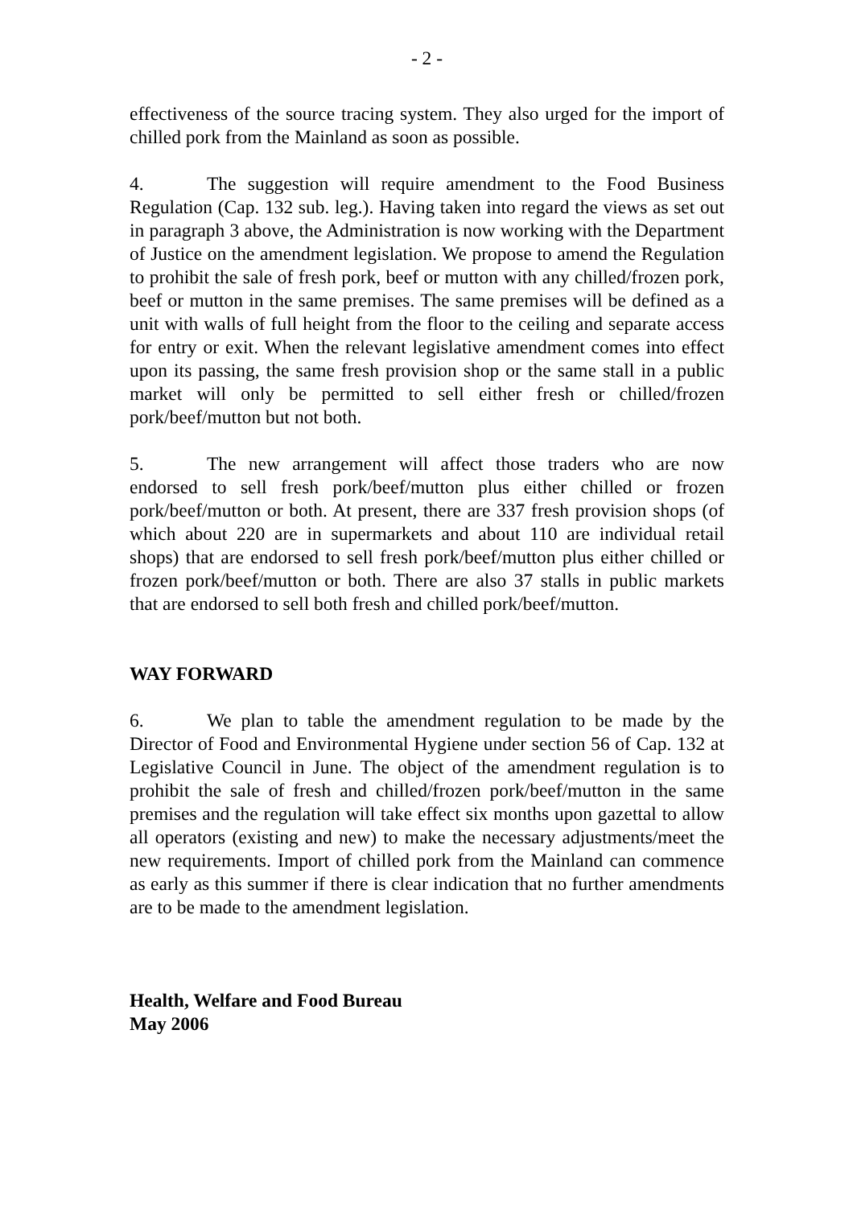- 2 -
effectiveness of the source tracing system. They also urged for the import of chilled pork from the Mainland as soon as possible.
4. The suggestion will require amendment to the Food Business Regulation (Cap. 132 sub. leg.). Having taken into regard the views as set out in paragraph 3 above, the Administration is now working with the Department of Justice on the amendment legislation. We propose to amend the Regulation to prohibit the sale of fresh pork, beef or mutton with any chilled/frozen pork, beef or mutton in the same premises. The same premises will be defined as a unit with walls of full height from the floor to the ceiling and separate access for entry or exit. When the relevant legislative amendment comes into effect upon its passing, the same fresh provision shop or the same stall in a public market will only be permitted to sell either fresh or chilled/frozen pork/beef/mutton but not both.
5. The new arrangement will affect those traders who are now endorsed to sell fresh pork/beef/mutton plus either chilled or frozen pork/beef/mutton or both. At present, there are 337 fresh provision shops (of which about 220 are in supermarkets and about 110 are individual retail shops) that are endorsed to sell fresh pork/beef/mutton plus either chilled or frozen pork/beef/mutton or both. There are also 37 stalls in public markets that are endorsed to sell both fresh and chilled pork/beef/mutton.
WAY FORWARD
6. We plan to table the amendment regulation to be made by the Director of Food and Environmental Hygiene under section 56 of Cap. 132 at Legislative Council in June. The object of the amendment regulation is to prohibit the sale of fresh and chilled/frozen pork/beef/mutton in the same premises and the regulation will take effect six months upon gazettal to allow all operators (existing and new) to make the necessary adjustments/meet the new requirements. Import of chilled pork from the Mainland can commence as early as this summer if there is clear indication that no further amendments are to be made to the amendment legislation.
Health, Welfare and Food Bureau
May 2006